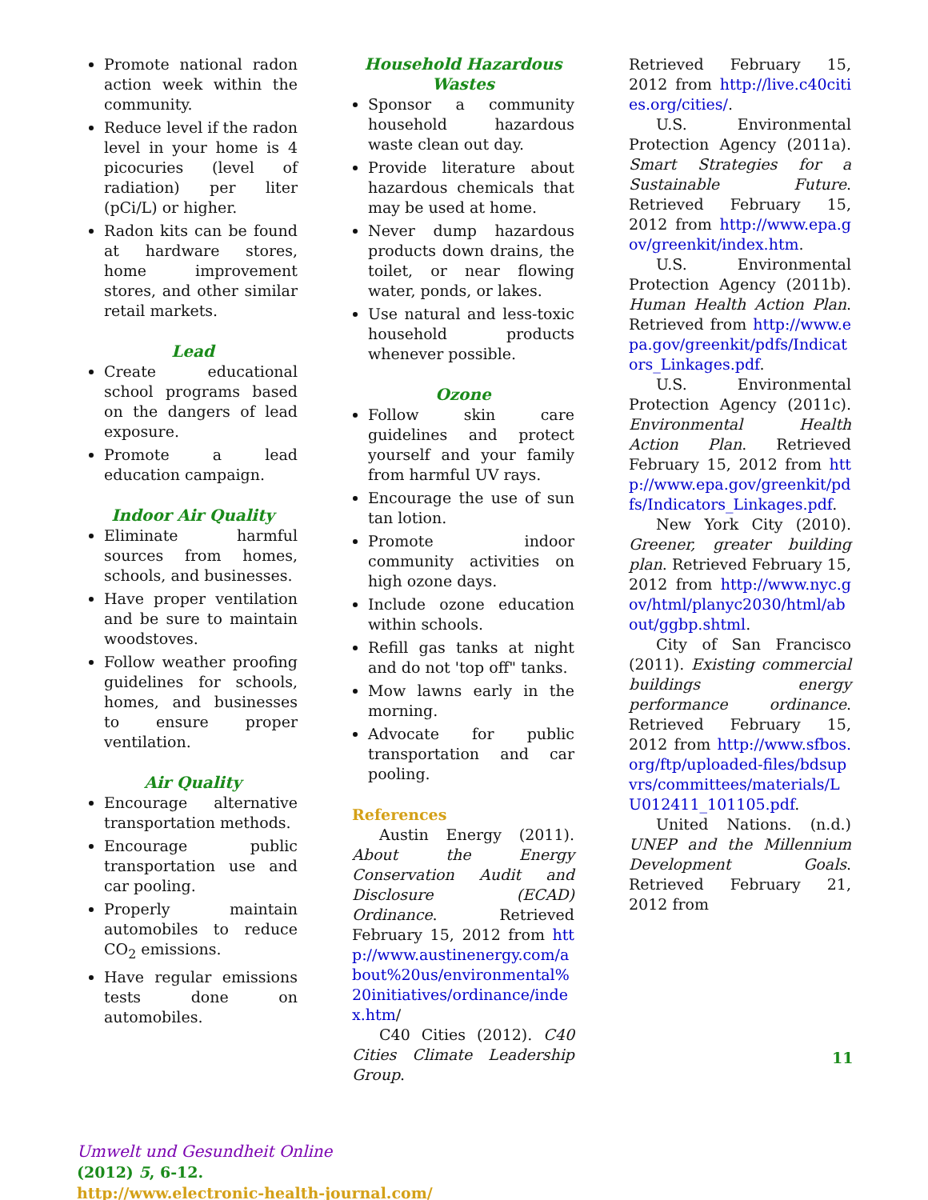Promote national radon action week within the community.
Reduce level if the radon level in your home is 4 picocuries (level of radiation) per liter (pCi/L) or higher.
Radon kits can be found at hardware stores, home improvement stores, and other similar retail markets.
Lead
Create educational school programs based on the dangers of lead exposure.
Promote a lead education campaign.
Indoor Air Quality
Eliminate harmful sources from homes, schools, and businesses.
Have proper ventilation and be sure to maintain woodstoves.
Follow weather proofing guidelines for schools, homes, and businesses to ensure proper ventilation.
Air Quality
Encourage alternative transportation methods.
Encourage public transportation use and car pooling.
Properly maintain automobiles to reduce CO<sub>2</sub> emissions.
Have regular emissions tests done on automobiles.
Household Hazardous Wastes
Sponsor a community household hazardous waste clean out day.
Provide literature about hazardous chemicals that may be used at home.
Never dump hazardous products down drains, the toilet, or near flowing water, ponds, or lakes.
Use natural and less-toxic household products whenever possible.
Ozone
Follow skin care guidelines and protect yourself and your family from harmful UV rays.
Encourage the use of sun tan lotion.
Promote indoor community activities on high ozone days.
Include ozone education within schools.
Refill gas tanks at night and do not 'top off" tanks.
Mow lawns early in the morning.
Advocate for public transportation and car pooling.
References
Austin Energy (2011). About the Energy Conservation Audit and Disclosure (ECAD) Ordinance. Retrieved February 15, 2012 from http://www.austinenergy.com/about%20us/environmental%20initiatives/ordinance/index.htm/
C40 Cities (2012). C40 Cities Climate Leadership Group.
Retrieved February 15, 2012 from http://live.c40cities.org/cities/.
U.S. Environmental Protection Agency (2011a). Smart Strategies for a Sustainable Future. Retrieved February 15, 2012 from http://www.epa.gov/greenkit/index.htm.
U.S. Environmental Protection Agency (2011b). Human Health Action Plan. Retrieved from http://www.epa.gov/greenkit/pdfs/Indicators_Linkages.pdf.
U.S. Environmental Protection Agency (2011c). Environmental Health Action Plan. Retrieved February 15, 2012 from http://www.epa.gov/greenkit/pdfs/Indicators_Linkages.pdf.
New York City (2010). Greener, greater building plan. Retrieved February 15, 2012 from http://www.nyc.gov/html/planyc2030/html/about/ggbp.shtml.
City of San Francisco (2011). Existing commercial buildings energy performance ordinance. Retrieved February 15, 2012 from http://www.sfbos.org/ftp/uploaded-files/bdsupvrs/committees/materials/LU012411_101105.pdf.
United Nations. (n.d.) UNEP and the Millennium Development Goals. Retrieved February 21, 2012 from
11
Umwelt und Gesundheit Online
(2012) 5, 6-12.
http://www.electronic-health-journal.com/